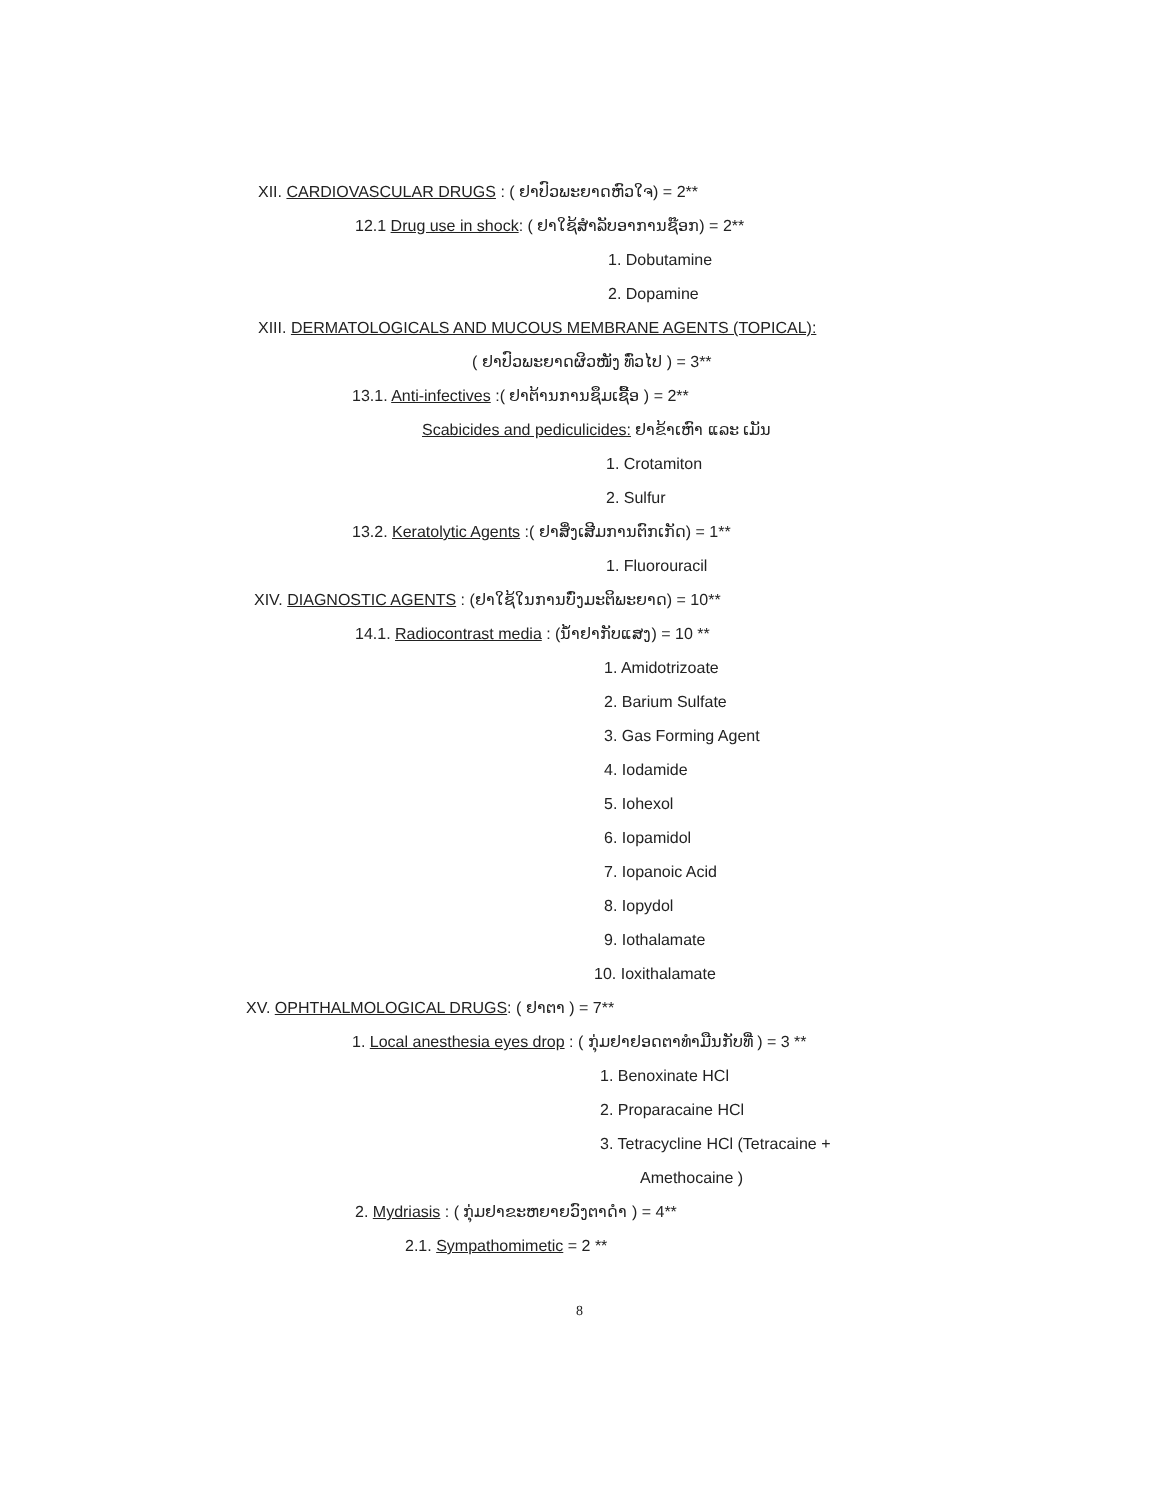XII. CARDIOVASCULAR DRUGS : ( ຢາປົວພະຍາດຫົວໃຈ) = 2**
12.1 Drug use in shock: ( ຢາໃຊ້ສຳລັບອາການຊ໊ອກ) = 2**
1. Dobutamine
2. Dopamine
XIII. DERMATOLOGICALS AND MUCOUS MEMBRANE AGENTS (TOPICAL):
( ຢາປົວພະຍາດຜິວໜັງ ທົ່ວໄປ ) = 3**
13.1. Anti-infectives :( ຢາຕ້ານການຊຶມເຊື້ອ ) = 2**
Scabicides and pediculicides: ຢາຂ້າເຫົາ ແລະ ເມັນ
1. Crotamiton
2. Sulfur
13.2. Keratolytic Agents :( ຢາສິ່ງເສີມການຕົກເກັດ) = 1**
1. Fluorouracil
XIV. DIAGNOSTIC AGENTS : (ຢາໃຊ້ໃນການບົ່ງມະຕິພະຍາດ) = 10**
14.1. Radiocontrast media : (ນ້ຳຢາກັບແສງ) = 10 **
1. Amidotrizoate
2. Barium Sulfate
3. Gas Forming Agent
4. Iodamide
5. Iohexol
6. Iopamidol
7. Iopanoic Acid
8. Iopydol
9. Iothalamate
10. Ioxithalamate
XV. OPHTHALMOLOGICAL DRUGS: ( ຢາຕາ ) = 7**
1. Local anesthesia eyes drop : ( ກຸ່ມຢາຢອດຕາທຳມືນກັບທີ່ ) = 3 **
1. Benoxinate HCl
2. Proparacaine HCl
3. Tetracycline HCl (Tetracaine +
Amethocaine )
2. Mydriasis : ( ກຸ່ມຢາຂະຫຍາຍວົງຕາດຳ ) = 4**
2.1. Sympathomimetic = 2 **
8